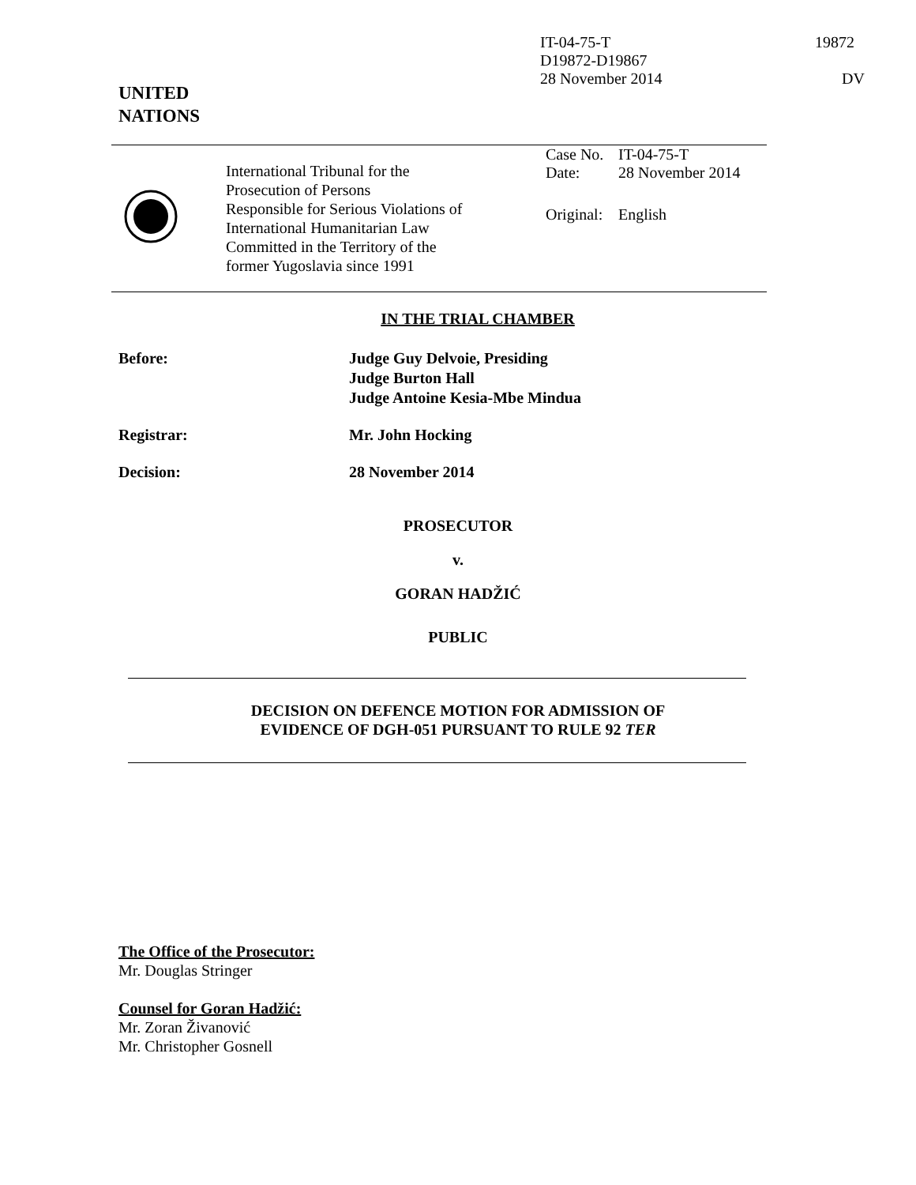IT-04-75-T
D19872-D19867
28 November 2014
19872
DV
UNITED
NATIONS
| | International Tribunal for the Prosecution of Persons Responsible for Serious Violations of International Humanitarian Law Committed in the Territory of the former Yugoslavia since 1991 | / Case No. / IT-04-75-T / / Date: / 28 November 2014 / / Original: / English / |
IN THE TRIAL CHAMBER
| Before: | Judge Guy Delvoie, Presiding Judge Burton Hall Judge Antoine Kesia-Mbe Mindua |
| Registrar: | Mr. John Hocking |
| Decision: | 28 November 2014 |
PROSECUTOR
v.
GORAN HADŽIĆ
PUBLIC
DECISION ON DEFENCE MOTION FOR ADMISSION OF
EVIDENCE OF DGH-051 PURSUANT TO RULE 92 TER
The Office of the Prosecutor:
Mr. Douglas Stringer
Counsel for Goran Hadžić:
Mr. Zoran Živanović
Mr. Christopher Gosnell